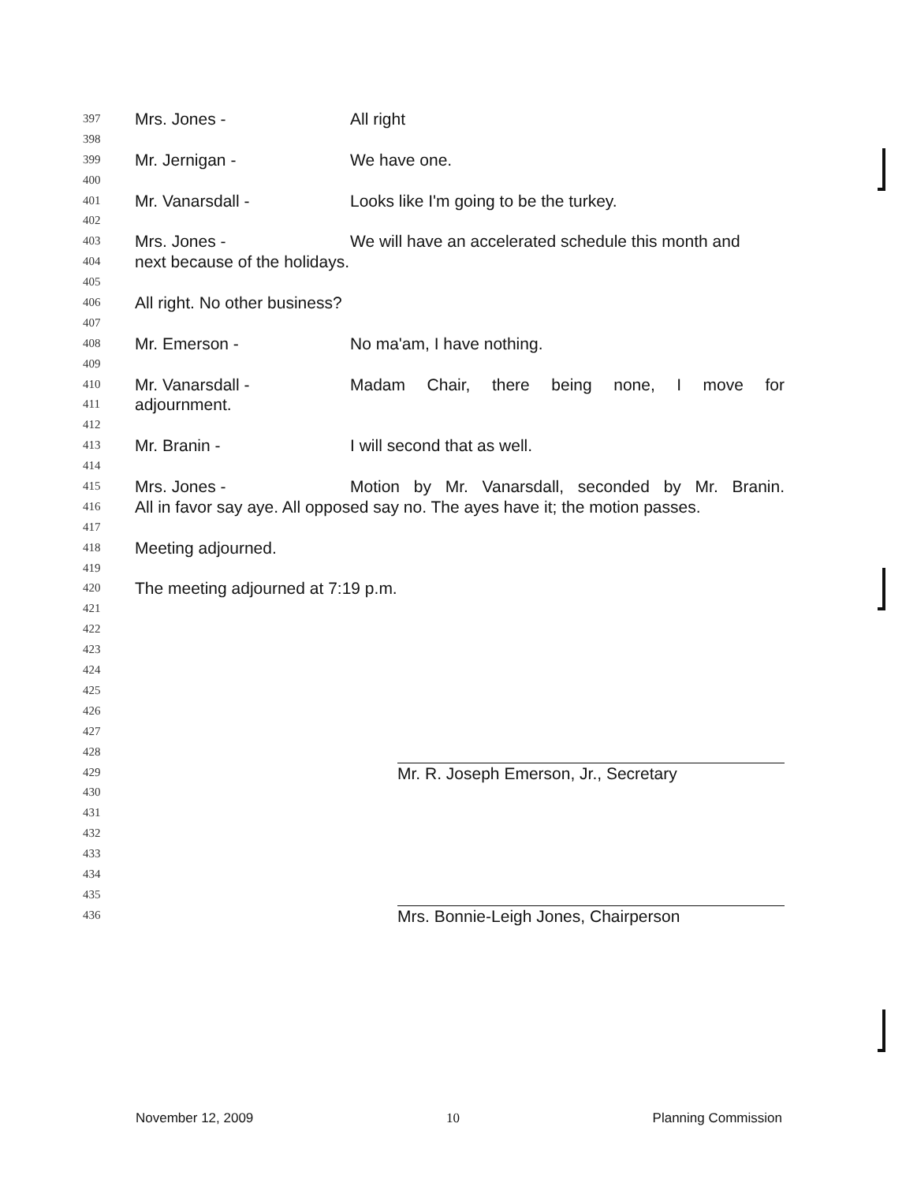397 Mrs. Jones - All right
398
399 Mr. Jernigan - We have one.
400
401 Mr. Vanarsdall - Looks like I'm going to be the turkey.
402
403 Mrs. Jones - We will have an accelerated schedule this month and
404 next because of the holidays.
405
406 All right. No other business?
407
408 Mr. Emerson - No ma'am, I have nothing.
409
410 Mr. Vanarsdall - Madam Chair, there being none, I move for
411 adjournment.
412
413 Mr. Branin - I will second that as well.
414
415 Mrs. Jones - Motion by Mr. Vanarsdall, seconded by Mr. Branin.
416 All in favor say aye. All opposed say no. The ayes have it; the motion passes.
417
418 Meeting adjourned.
419
420 The meeting adjourned at 7:19 p.m.
421
422
423
424
425
426
427
428
429 Mr. R. Joseph Emerson, Jr., Secretary
430
431
432
433
434
435
436 Mrs. Bonnie-Leigh Jones, Chairperson
November 12, 2009 10 Planning Commission